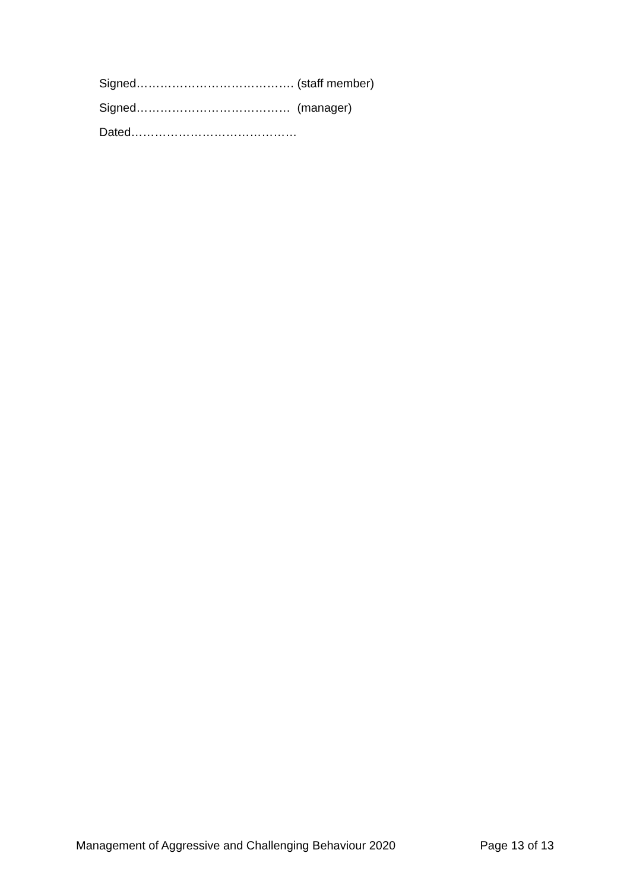Signed…………………………………. (staff member)
Signed………………………………… (manager)
Dated……………………………………
Management of Aggressive and Challenging Behaviour 2020 Page 13 of 13